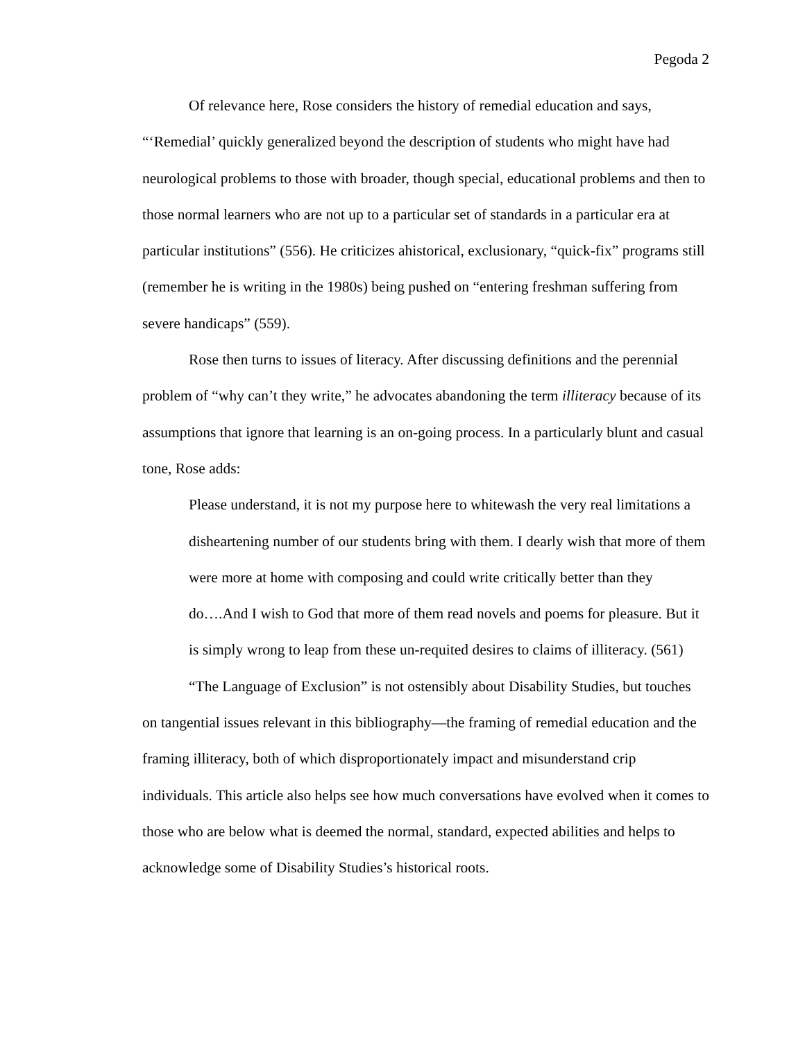Pegoda 2
Of relevance here, Rose considers the history of remedial education and says, “‘Remedial’ quickly generalized beyond the description of students who might have had neurological problems to those with broader, though special, educational problems and then to those normal learners who are not up to a particular set of standards in a particular era at particular institutions” (556). He criticizes ahistorical, exclusionary, “quick-fix” programs still (remember he is writing in the 1980s) being pushed on “entering freshman suffering from severe handicaps” (559).
Rose then turns to issues of literacy. After discussing definitions and the perennial problem of “why can’t they write,” he advocates abandoning the term illiteracy because of its assumptions that ignore that learning is an on-going process. In a particularly blunt and casual tone, Rose adds:
Please understand, it is not my purpose here to whitewash the very real limitations a disheartening number of our students bring with them. I dearly wish that more of them were more at home with composing and could write critically better than they do….And I wish to God that more of them read novels and poems for pleasure. But it is simply wrong to leap from these un-requited desires to claims of illiteracy. (561)
“The Language of Exclusion” is not ostensibly about Disability Studies, but touches on tangential issues relevant in this bibliography—the framing of remedial education and the framing illiteracy, both of which disproportionately impact and misunderstand crip individuals. This article also helps see how much conversations have evolved when it comes to those who are below what is deemed the normal, standard, expected abilities and helps to acknowledge some of Disability Studies’s historical roots.